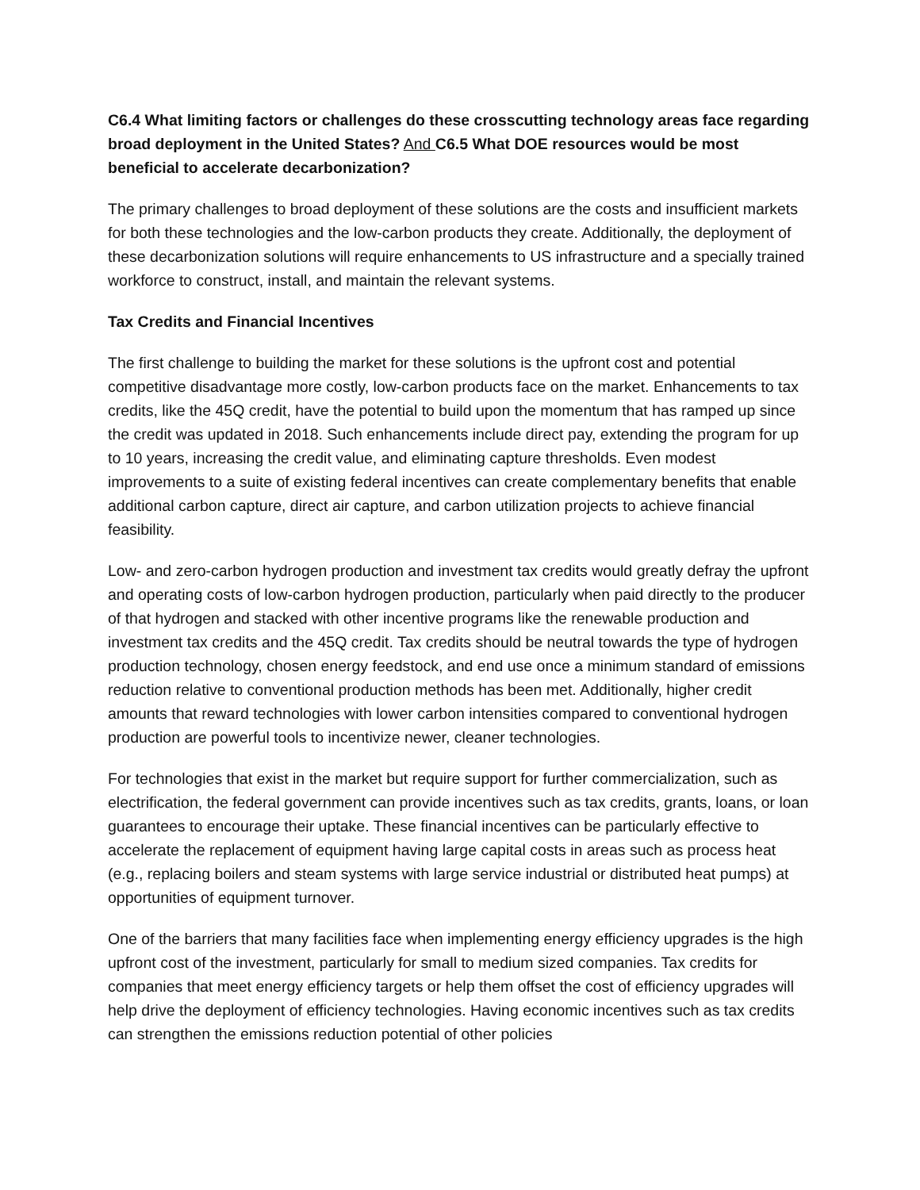C6.4 What limiting factors or challenges do these crosscutting technology areas face regarding broad deployment in the United States? And C6.5 What DOE resources would be most beneficial to accelerate decarbonization?
The primary challenges to broad deployment of these solutions are the costs and insufficient markets for both these technologies and the low-carbon products they create. Additionally, the deployment of these decarbonization solutions will require enhancements to US infrastructure and a specially trained workforce to construct, install, and maintain the relevant systems.
Tax Credits and Financial Incentives
The first challenge to building the market for these solutions is the upfront cost and potential competitive disadvantage more costly, low-carbon products face on the market. Enhancements to tax credits, like the 45Q credit, have the potential to build upon the momentum that has ramped up since the credit was updated in 2018. Such enhancements include direct pay, extending the program for up to 10 years, increasing the credit value, and eliminating capture thresholds. Even modest improvements to a suite of existing federal incentives can create complementary benefits that enable additional carbon capture, direct air capture, and carbon utilization projects to achieve financial feasibility.
Low- and zero-carbon hydrogen production and investment tax credits would greatly defray the upfront and operating costs of low-carbon hydrogen production, particularly when paid directly to the producer of that hydrogen and stacked with other incentive programs like the renewable production and investment tax credits and the 45Q credit. Tax credits should be neutral towards the type of hydrogen production technology, chosen energy feedstock, and end use once a minimum standard of emissions reduction relative to conventional production methods has been met. Additionally, higher credit amounts that reward technologies with lower carbon intensities compared to conventional hydrogen production are powerful tools to incentivize newer, cleaner technologies.
For technologies that exist in the market but require support for further commercialization, such as electrification, the federal government can provide incentives such as tax credits, grants, loans, or loan guarantees to encourage their uptake. These financial incentives can be particularly effective to accelerate the replacement of equipment having large capital costs in areas such as process heat (e.g., replacing boilers and steam systems with large service industrial or distributed heat pumps) at opportunities of equipment turnover.
One of the barriers that many facilities face when implementing energy efficiency upgrades is the high upfront cost of the investment, particularly for small to medium sized companies. Tax credits for companies that meet energy efficiency targets or help them offset the cost of efficiency upgrades will help drive the deployment of efficiency technologies. Having economic incentives such as tax credits can strengthen the emissions reduction potential of other policies